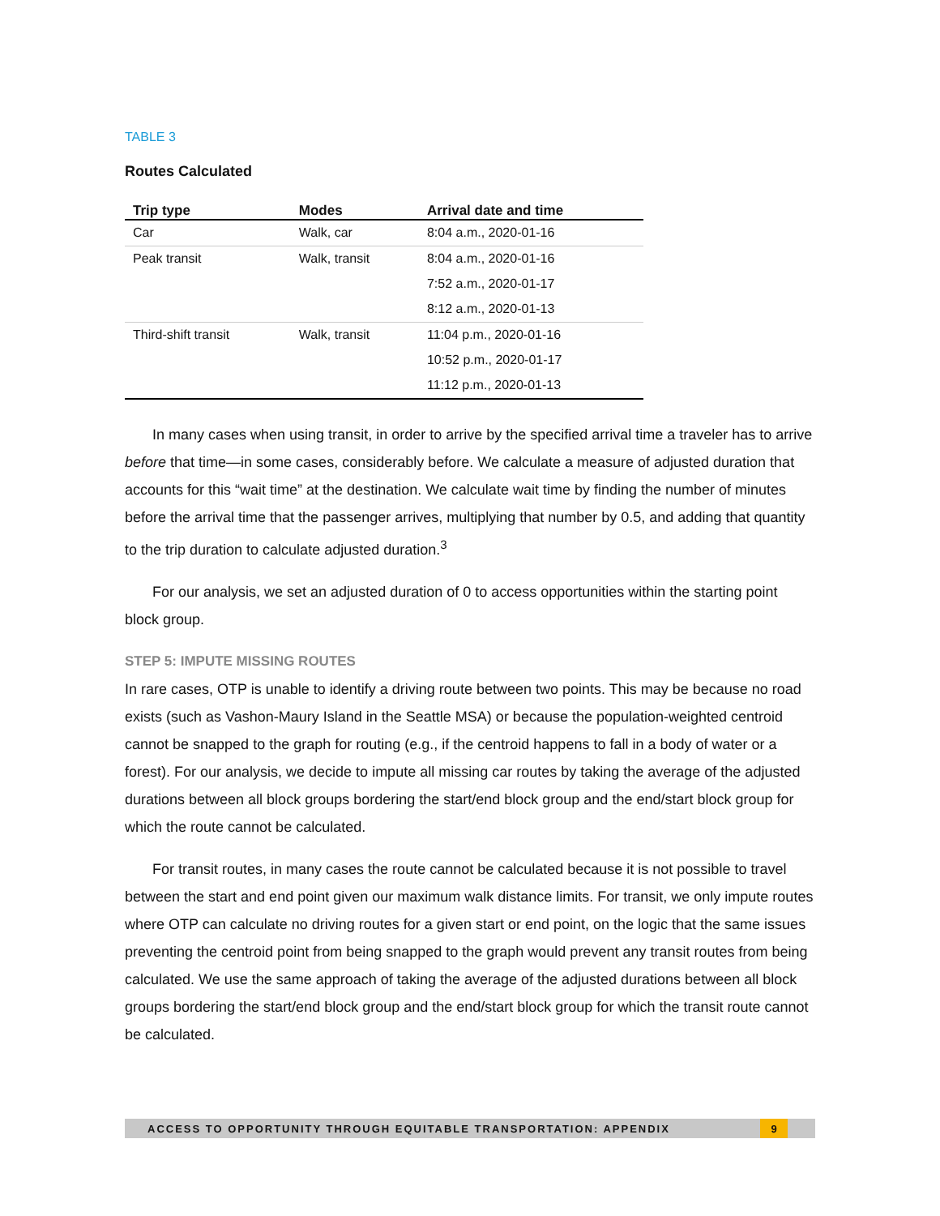TABLE 3
Routes Calculated
| Trip type | Modes | Arrival date and time |
| --- | --- | --- |
| Car | Walk, car | 8:04 a.m., 2020-01-16 |
| Peak transit | Walk, transit | 8:04 a.m., 2020-01-16 |
| | | 7:52 a.m., 2020-01-17 |
| | | 8:12 a.m., 2020-01-13 |
| Third-shift transit | Walk, transit | 11:04 p.m., 2020-01-16 |
| | | 10:52 p.m., 2020-01-17 |
| | | 11:12 p.m., 2020-01-13 |
In many cases when using transit, in order to arrive by the specified arrival time a traveler has to arrive before that time—in some cases, considerably before. We calculate a measure of adjusted duration that accounts for this “wait time” at the destination. We calculate wait time by finding the number of minutes before the arrival time that the passenger arrives, multiplying that number by 0.5, and adding that quantity to the trip duration to calculate adjusted duration.<sup>3</sup>
For our analysis, we set an adjusted duration of 0 to access opportunities within the starting point block group.
STEP 5: IMPUTE MISSING ROUTES
In rare cases, OTP is unable to identify a driving route between two points. This may be because no road exists (such as Vashon-Maury Island in the Seattle MSA) or because the population-weighted centroid cannot be snapped to the graph for routing (e.g., if the centroid happens to fall in a body of water or a forest). For our analysis, we decide to impute all missing car routes by taking the average of the adjusted durations between all block groups bordering the start/end block group and the end/start block group for which the route cannot be calculated.
For transit routes, in many cases the route cannot be calculated because it is not possible to travel between the start and end point given our maximum walk distance limits. For transit, we only impute routes where OTP can calculate no driving routes for a given start or end point, on the logic that the same issues preventing the centroid point from being snapped to the graph would prevent any transit routes from being calculated. We use the same approach of taking the average of the adjusted durations between all block groups bordering the start/end block group and the end/start block group for which the transit route cannot be calculated.
ACCESS TO OPPORTUNITY THROUGH EQUITABLE TRANSPORTATION: APPENDIX 9